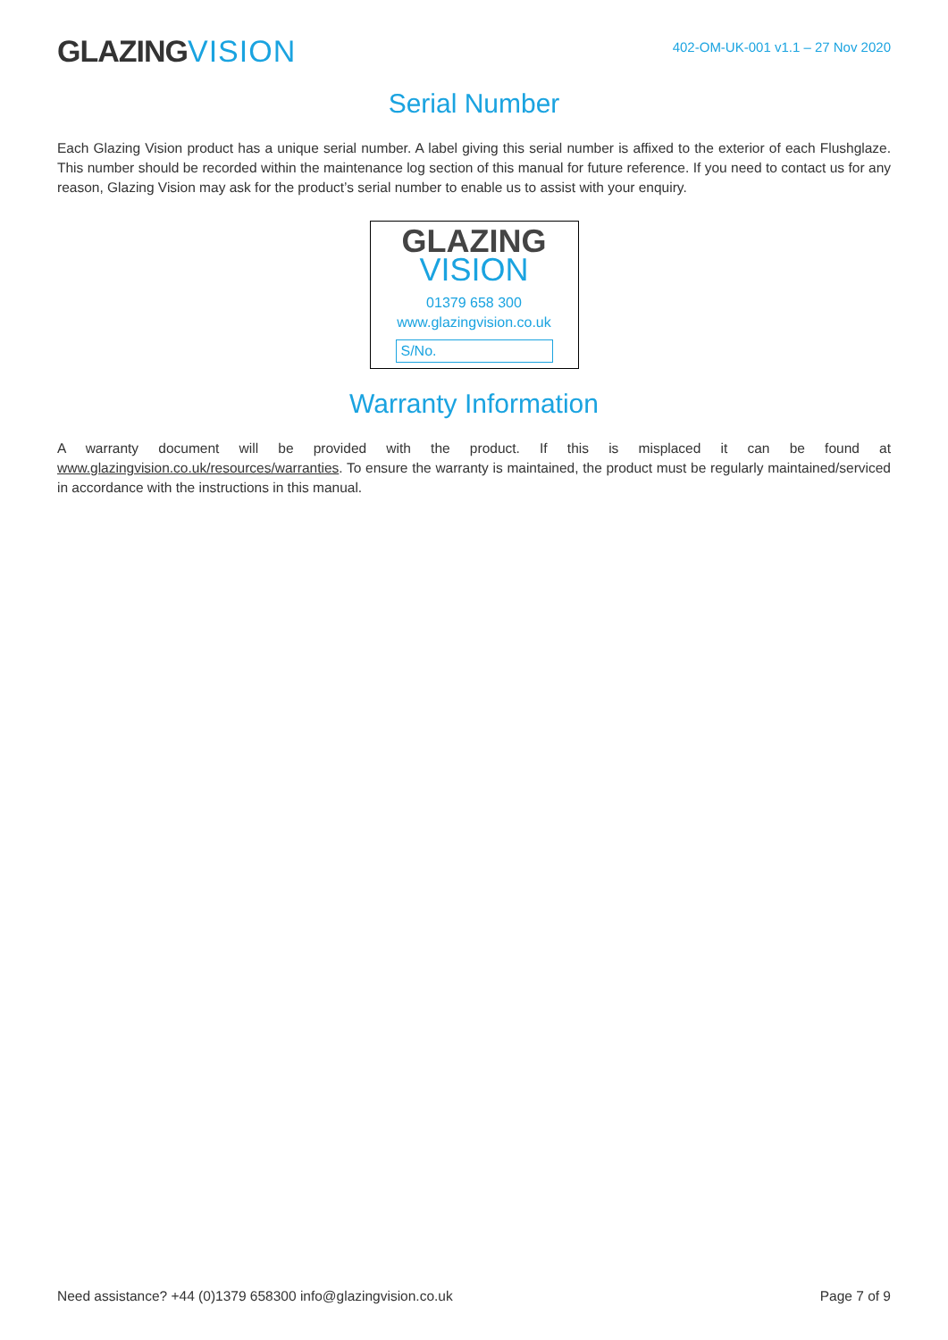GLAZINGVISION
402-OM-UK-001 v1.1 – 27 Nov 2020
Serial Number
Each Glazing Vision product has a unique serial number. A label giving this serial number is affixed to the exterior of each Flushglaze. This number should be recorded within the maintenance log section of this manual for future reference. If you need to contact us for any reason, Glazing Vision may ask for the product’s serial number to enable us to assist with your enquiry.
GLAZING
VISION
01379 658 300
www.glazingvision.co.uk
S/No.
Warranty Information
A warranty document will be provided with the product. If this is misplaced it can be found at www.glazingvision.co.uk/resources/warranties. To ensure the warranty is maintained, the product must be regularly maintained/serviced in accordance with the instructions in this manual.
Need assistance? +44 (0)1379 658300 info@glazingvision.co.uk Page 7 of 9